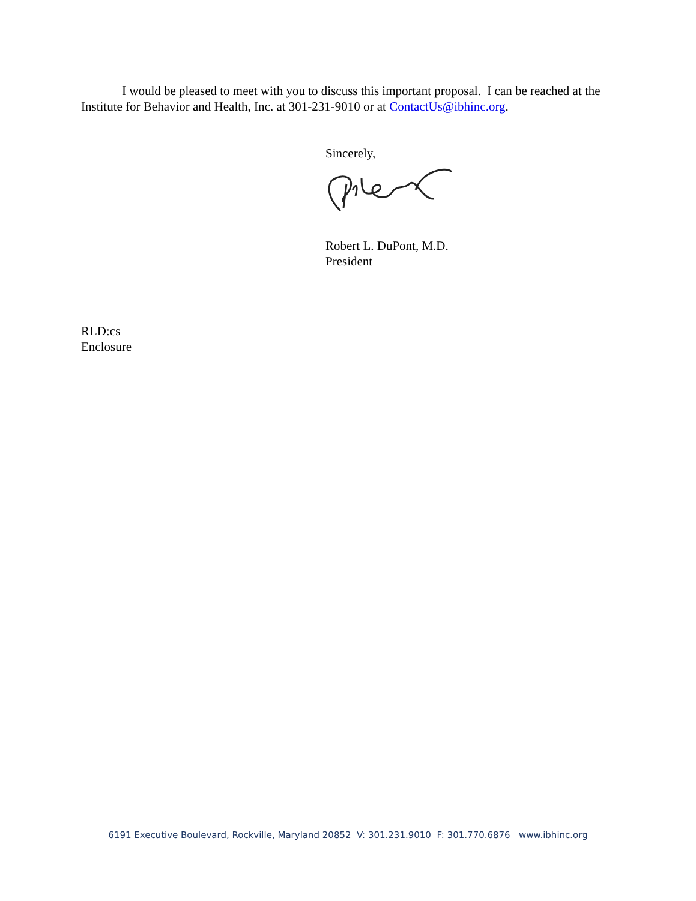I would be pleased to meet with you to discuss this important proposal. I can be reached at the Institute for Behavior and Health, Inc. at 301-231-9010 or at ContactUs@ibhinc.org.
Sincerely,
Robert L. DuPont, M.D.
President
RLD:cs
Enclosure
6191 Executive Boulevard, Rockville, Maryland 20852 V: 301.231.9010 F: 301.770.6876 www.ibhinc.org